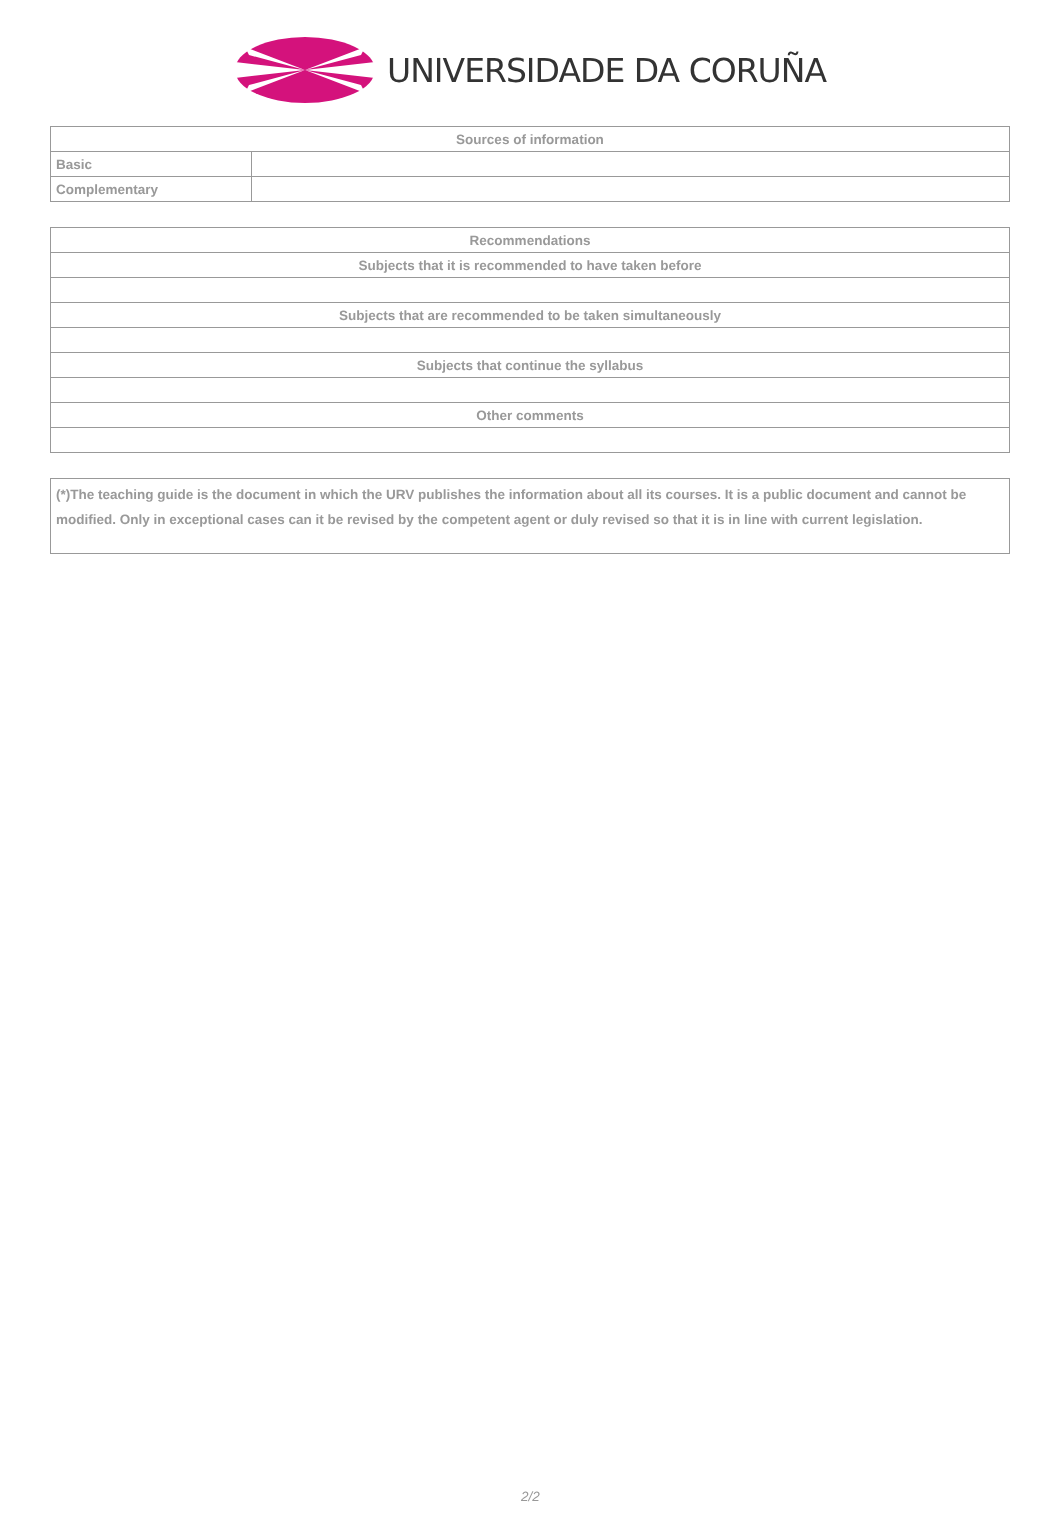UNIVERSIDADE DA CORUÑA
| Sources of information | |
| --- | --- |
| Basic | |
| Complementary | |
| Recommendations |
| --- |
| Subjects that it is recommended to have taken before |
| Subjects that are recommended to be taken simultaneously |
| Subjects that continue the syllabus |
| Other comments |
(*)The teaching guide is the document in which the URV publishes the information about all its courses. It is a public document and cannot be modified. Only in exceptional cases can it be revised by the competent agent or duly revised so that it is in line with current legislation.
2/2